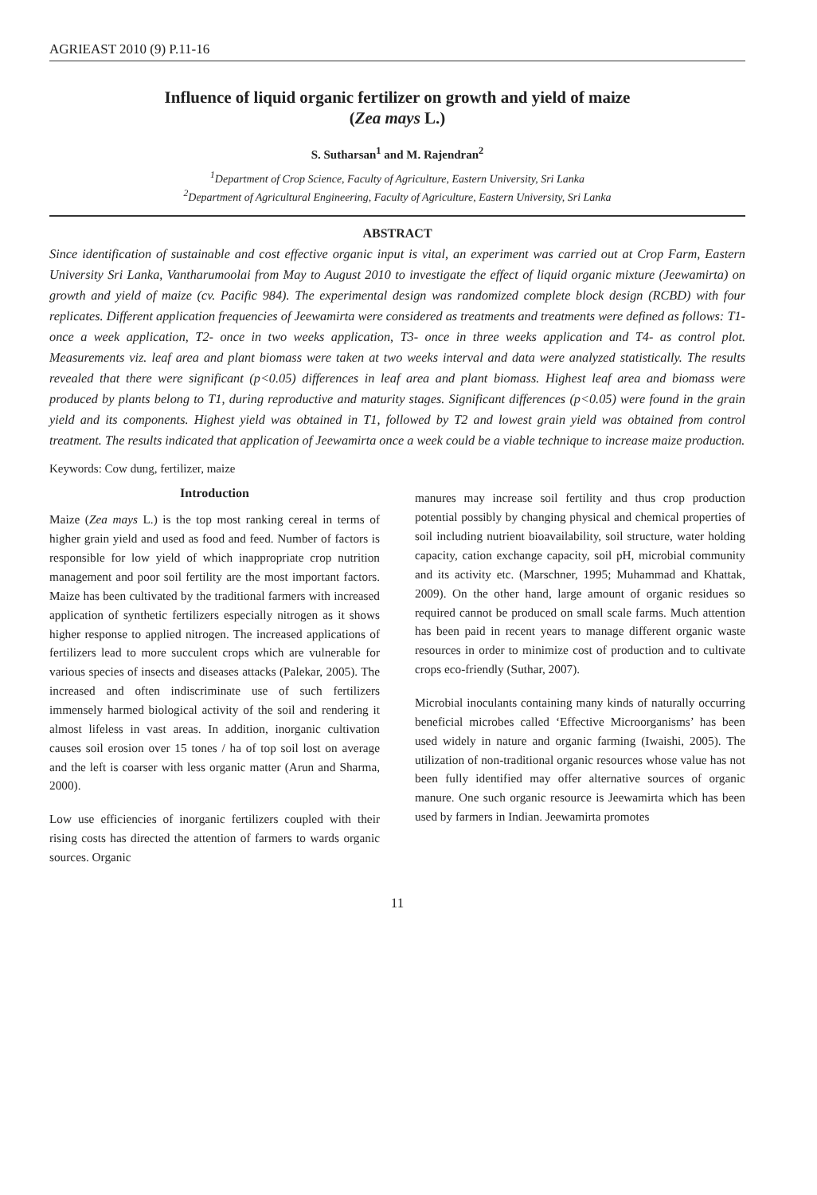AGRIEAST 2010 (9) P.11-16
Influence of liquid organic fertilizer on growth and yield of maize
(Zea mays L.)
S. Sutharsan<sup>1</sup> and M. Rajendran<sup>2</sup>
<sup>1</sup> Department of Crop Science, Faculty of Agriculture, Eastern University, Sri Lanka
<sup>2</sup> Department of Agricultural Engineering, Faculty of Agriculture, Eastern University, Sri Lanka
ABSTRACT
Since identification of sustainable and cost effective organic input is vital, an experiment was carried out at Crop Farm, Eastern University Sri Lanka, Vantharumoolai from May to August 2010 to investigate the effect of liquid organic mixture (Jeewamirta) on growth and yield of maize (cv. Pacific 984). The experimental design was randomized complete block design (RCBD) with four replicates. Different application frequencies of Jeewamirta were considered as treatments and treatments were defined as follows: T1- once a week application, T2- once in two weeks application, T3- once in three weeks application and T4- as control plot. Measurements viz. leaf area and plant biomass were taken at two weeks interval and data were analyzed statistically. The results revealed that there were significant (p<0.05) differences in leaf area and plant biomass. Highest leaf area and biomass were produced by plants belong to T1, during reproductive and maturity stages. Significant differences (p<0.05) were found in the grain yield and its components. Highest yield was obtained in T1, followed by T2 and lowest grain yield was obtained from control treatment. The results indicated that application of Jeewamirta once a week could be a viable technique to increase maize production.
Keywords: Cow dung, fertilizer, maize
Introduction
Maize (Zea mays L.) is the top most ranking cereal in terms of higher grain yield and used as food and feed. Number of factors is responsible for low yield of which inappropriate crop nutrition management and poor soil fertility are the most important factors. Maize has been cultivated by the traditional farmers with increased application of synthetic fertilizers especially nitrogen as it shows higher response to applied nitrogen. The increased applications of fertilizers lead to more succulent crops which are vulnerable for various species of insects and diseases attacks (Palekar, 2005). The increased and often indiscriminate use of such fertilizers immensely harmed biological activity of the soil and rendering it almost lifeless in vast areas. In addition, inorganic cultivation causes soil erosion over 15 tones / ha of top soil lost on average and the left is coarser with less organic matter (Arun and Sharma, 2000).
Low use efficiencies of inorganic fertilizers coupled with their rising costs has directed the attention of farmers to wards organic sources. Organic
manures may increase soil fertility and thus crop production potential possibly by changing physical and chemical properties of soil including nutrient bioavailability, soil structure, water holding capacity, cation exchange capacity, soil pH, microbial community and its activity etc. (Marschner, 1995; Muhammad and Khattak, 2009). On the other hand, large amount of organic residues so required cannot be produced on small scale farms. Much attention has been paid in recent years to manage different organic waste resources in order to minimize cost of production and to cultivate crops eco-friendly (Suthar, 2007).
Microbial inoculants containing many kinds of naturally occurring beneficial microbes called ‘Effective Microorganisms’ has been used widely in nature and organic farming (Iwaishi, 2005). The utilization of non-traditional organic resources whose value has not been fully identified may offer alternative sources of organic manure. One such organic resource is Jeewamirta which has been used by farmers in Indian. Jeewamirta promotes
11